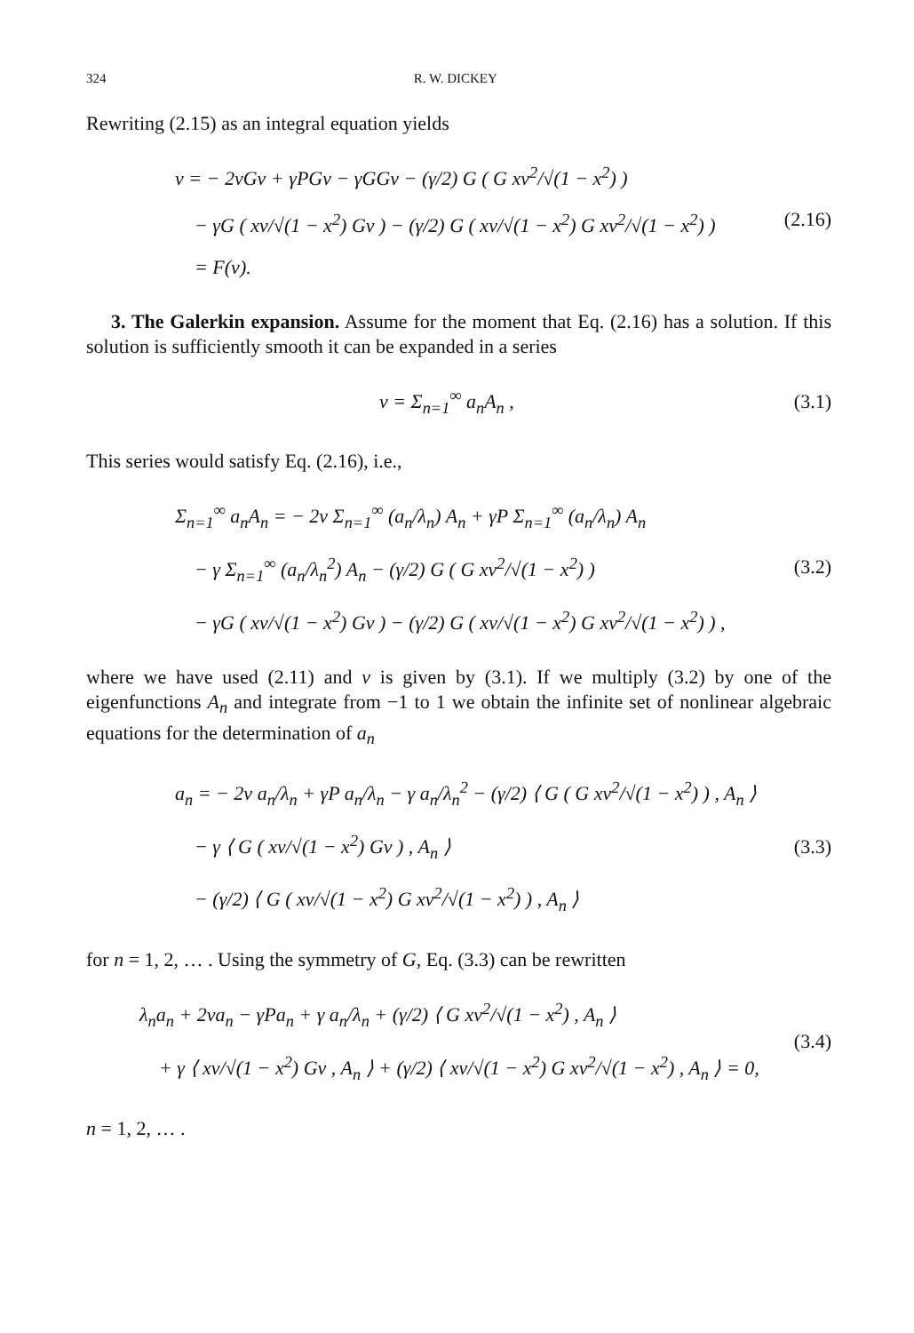324 R. W. DICKEY
Rewriting (2.15) as an integral equation yields
v = − 2νGv + γPGv − γGGv − (γ/2) G ( G xv<sup>2</sup>/√(1 − x<sup>2</sup>) )
− γG ( xv/√(1 − x<sup>2</sup>) Gv ) − (γ/2) G ( xv/√(1 − x<sup>2</sup>) G xv<sup>2</sup>/√(1 − x<sup>2</sup>) )
= F(v).
(2.16)
3. The Galerkin expansion. Assume for the moment that Eq. (2.16) has a solution. If this solution is sufficiently smooth it can be expanded in a series
v = Σ<sub>n=1</sub><sup>∞</sup> a<sub>n</sub>A<sub>n</sub> ,
(3.1)
This series would satisfy Eq. (2.16), i.e.,
Σ<sub>n=1</sub><sup>∞</sup> a<sub>n</sub>A<sub>n</sub> = − 2ν Σ<sub>n=1</sub><sup>∞</sup> (a<sub>n</sub>/λ<sub>n</sub>) A<sub>n</sub> + γP Σ<sub>n=1</sub><sup>∞</sup> (a<sub>n</sub>/λ<sub>n</sub>) A<sub>n</sub>
− γ Σ<sub>n=1</sub><sup>∞</sup> (a<sub>n</sub>/λ<sub>n</sub><sup>2</sup>) A<sub>n</sub> − (γ/2) G ( G xv<sup>2</sup>/√(1 − x<sup>2</sup>) )
− γG ( xv/√(1 − x<sup>2</sup>) Gv ) − (γ/2) G ( xv/√(1 − x<sup>2</sup>) G xv<sup>2</sup>/√(1 − x<sup>2</sup>) ) ,
(3.2)
where we have used (2.11) and v is given by (3.1). If we multiply (3.2) by one of the eigenfunctions A<sub>n</sub> and integrate from −1 to 1 we obtain the infinite set of nonlinear algebraic equations for the determination of a<sub>n</sub>
a<sub>n</sub> = − 2ν a<sub>n</sub>/λ<sub>n</sub> + γP a<sub>n</sub>/λ<sub>n</sub> − γ a<sub>n</sub>/λ<sub>n</sub><sup>2</sup> − (γ/2) ⟨ G ( G xv<sup>2</sup>/√(1 − x<sup>2</sup>) ) , A<sub>n</sub> ⟩
− γ ⟨ G ( xv/√(1 − x<sup>2</sup>) Gv ) , A<sub>n</sub> ⟩
− (γ/2) ⟨ G ( xv/√(1 − x<sup>2</sup>) G xv<sup>2</sup>/√(1 − x<sup>2</sup>) ) , A<sub>n</sub> ⟩
(3.3)
for n = 1, 2, … . Using the symmetry of G, Eq. (3.3) can be rewritten
λ<sub>n</sub>a<sub>n</sub> + 2νa<sub>n</sub> − γPa<sub>n</sub> + γ a<sub>n</sub>/λ<sub>n</sub> + (γ/2) ⟨ G xv<sup>2</sup>/√(1 − x<sup>2</sup>) , A<sub>n</sub> ⟩
+ γ ⟨ xv/√(1 − x<sup>2</sup>) Gv , A<sub>n</sub> ⟩ + (γ/2) ⟨ xv/√(1 − x<sup>2</sup>) G xv<sup>2</sup>/√(1 − x<sup>2</sup>) , A<sub>n</sub> ⟩ = 0,
(3.4)
n = 1, 2, … .